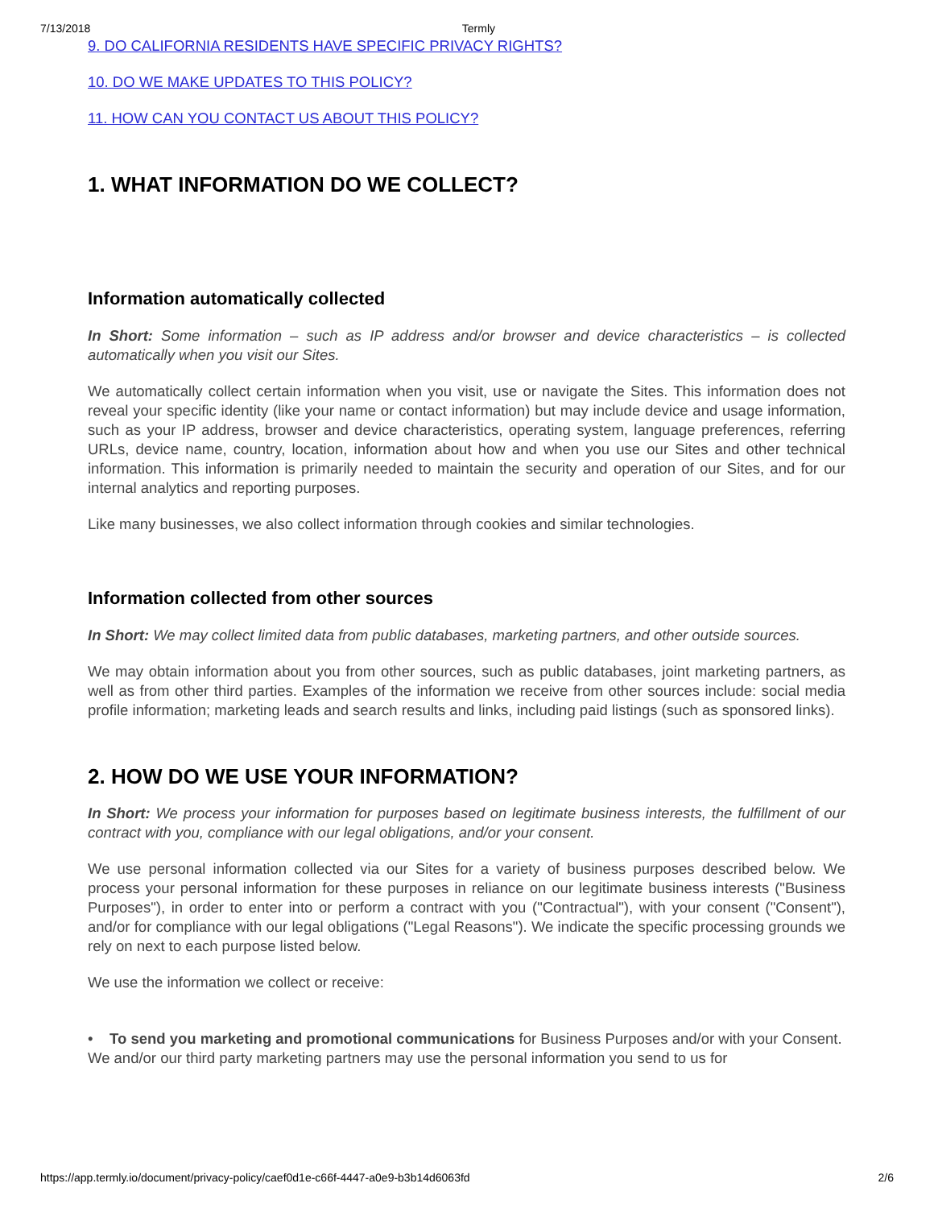7/13/2018 Termly
9. DO CALIFORNIA RESIDENTS HAVE SPECIFIC PRIVACY RIGHTS?
10. DO WE MAKE UPDATES TO THIS POLICY?
11. HOW CAN YOU CONTACT US ABOUT THIS POLICY?
1. WHAT INFORMATION DO WE COLLECT?
Information automatically collected
In Short: Some information – such as IP address and/or browser and device characteristics – is collected automatically when you visit our Sites.
We automatically collect certain information when you visit, use or navigate the Sites. This information does not reveal your specific identity (like your name or contact information) but may include device and usage information, such as your IP address, browser and device characteristics, operating system, language preferences, referring URLs, device name, country, location, information about how and when you use our Sites and other technical information. This information is primarily needed to maintain the security and operation of our Sites, and for our internal analytics and reporting purposes.
Like many businesses, we also collect information through cookies and similar technologies.
Information collected from other sources
In Short: We may collect limited data from public databases, marketing partners, and other outside sources.
We may obtain information about you from other sources, such as public databases, joint marketing partners, as well as from other third parties. Examples of the information we receive from other sources include: social media profile information; marketing leads and search results and links, including paid listings (such as sponsored links).
2. HOW DO WE USE YOUR INFORMATION?
In Short: We process your information for purposes based on legitimate business interests, the fulfillment of our contract with you, compliance with our legal obligations, and/or your consent.
We use personal information collected via our Sites for a variety of business purposes described below. We process your personal information for these purposes in reliance on our legitimate business interests ("Business Purposes"), in order to enter into or perform a contract with you ("Contractual"), with your consent ("Consent"), and/or for compliance with our legal obligations ("Legal Reasons"). We indicate the specific processing grounds we rely on next to each purpose listed below.
We use the information we collect or receive:
• To send you marketing and promotional communications for Business Purposes and/or with your Consent. We and/or our third party marketing partners may use the personal information you send to us for
https://app.termly.io/document/privacy-policy/caef0d1e-c66f-4447-a0e9-b3b14d6063fd 2/6